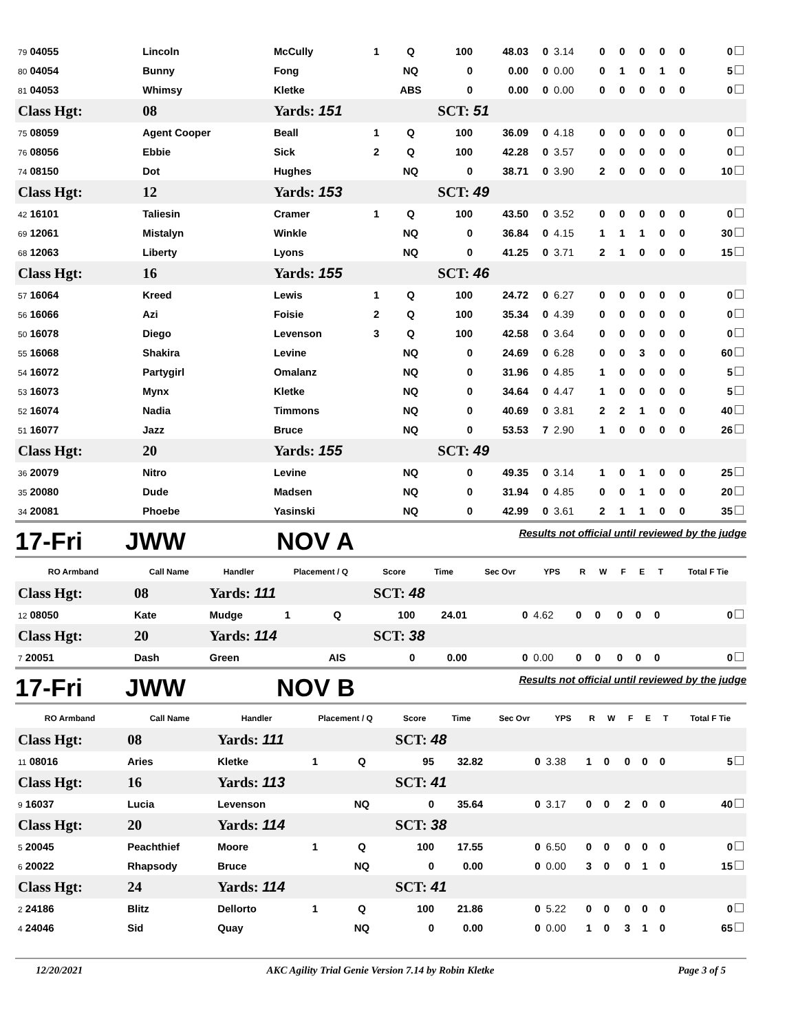| 79 04055 | Lincoln | McCully | 1 | Q | 100 | 48.03 | 0 | 3.14 | 0 | 0 | 0 | 0 | 0 | 0 |
| 80 04054 | Bunny | Fong | | NQ | 0 | 0.00 | 0 | 0.00 | 0 | 1 | 0 | 1 | 0 | 5 |
| 81 04053 | Whimsy | Kletke | | ABS | 0 | 0.00 | 0 | 0.00 | 0 | 0 | 0 | 0 | 0 | 0 |
| Class Hgt: | 08 | Yards: 151 | | | SCT: 51 | | | | | | | | | |
| 75 08059 | Agent Cooper | Beall | 1 | Q | 100 | 36.09 | 0 | 4.18 | 0 | 0 | 0 | 0 | 0 | 0 |
| 76 08056 | Ebbie | Sick | 2 | Q | 100 | 42.28 | 0 | 3.57 | 0 | 0 | 0 | 0 | 0 | 0 |
| 74 08150 | Dot | Hughes | | NQ | 0 | 38.71 | 0 | 3.90 | 2 | 0 | 0 | 0 | 0 | 10 |
| Class Hgt: | 12 | Yards: 153 | | | SCT: 49 | | | | | | | | | |
| 42 16101 | Taliesin | Cramer | 1 | Q | 100 | 43.50 | 0 | 3.52 | 0 | 0 | 0 | 0 | 0 | 0 |
| 69 12061 | Mistalyn | Winkle | | NQ | 0 | 36.84 | 0 | 4.15 | 1 | 1 | 1 | 0 | 0 | 30 |
| 68 12063 | Liberty | Lyons | | NQ | 0 | 41.25 | 0 | 3.71 | 2 | 1 | 0 | 0 | 0 | 15 |
| Class Hgt: | 16 | Yards: 155 | | | SCT: 46 | | | | | | | | | |
| 57 16064 | Kreed | Lewis | 1 | Q | 100 | 24.72 | 0 | 6.27 | 0 | 0 | 0 | 0 | 0 | 0 |
| 56 16066 | Azi | Foisie | 2 | Q | 100 | 35.34 | 0 | 4.39 | 0 | 0 | 0 | 0 | 0 | 0 |
| 50 16078 | Diego | Levenson | 3 | Q | 100 | 42.58 | 0 | 3.64 | 0 | 0 | 0 | 0 | 0 | 0 |
| 55 16068 | Shakira | Levine | | NQ | 0 | 24.69 | 0 | 6.28 | 0 | 0 | 3 | 0 | 0 | 60 |
| 54 16072 | Partygirl | Omalanz | | NQ | 0 | 31.96 | 0 | 4.85 | 1 | 0 | 0 | 0 | 0 | 5 |
| 53 16073 | Mynx | Kletke | | NQ | 0 | 34.64 | 0 | 4.47 | 1 | 0 | 0 | 0 | 0 | 5 |
| 52 16074 | Nadia | Timmons | | NQ | 0 | 40.69 | 0 | 3.81 | 2 | 2 | 1 | 0 | 0 | 40 |
| 51 16077 | Jazz | Bruce | | NQ | 0 | 53.53 | 7 | 2.90 | 1 | 0 | 0 | 0 | 0 | 26 |
| Class Hgt: | 20 | Yards: 155 | | | SCT: 49 | | | | | | | | | |
| 36 20079 | Nitro | Levine | | NQ | 0 | 49.35 | 0 | 3.14 | 1 | 0 | 1 | 0 | 0 | 25 |
| 35 20080 | Dude | Madsen | | NQ | 0 | 31.94 | 0 | 4.85 | 0 | 0 | 1 | 0 | 0 | 20 |
| 34 20081 | Phoebe | Yasinski | | NQ | 0 | 42.99 | 0 | 3.61 | 2 | 1 | 1 | 0 | 0 | 35 |
17-Fri JWW NOV A Results not official until reviewed by the judge
| RO Armband | Call Name | Handler | Placement / Q | | Score | Time | Sec Ovr | YPS | R | W | F | E | T | Total F Tie |
| --- | --- | --- | --- | --- | --- | --- | --- | --- | --- | --- | --- | --- | --- | --- |
| Class Hgt: | 08 | Yards: 111 | | | SCT: 48 | | | | | | | | | |
| 12 08050 | Kate | Mudge | 1 | Q | 100 | 24.01 | 0 | 4.62 | 0 | 0 | 0 | 0 | 0 | 0 |
| Class Hgt: | 20 | Yards: 114 | | | SCT: 38 | | | | | | | | | |
| 7 20051 | Dash | Green | | AIS | 0 | 0.00 | 0 | 0.00 | 0 | 0 | 0 | 0 | 0 | 0 |
17-Fri JWW NOV B Results not official until reviewed by the judge
| RO Armband | Call Name | Handler | Placement / Q | | Score | Time | Sec Ovr | YPS | R | W | F | E | T | Total F Tie |
| --- | --- | --- | --- | --- | --- | --- | --- | --- | --- | --- | --- | --- | --- | --- |
| Class Hgt: | 08 | Yards: 111 | | | SCT: 48 | | | | | | | | | |
| 11 08016 | Aries | Kletke | 1 | Q | 95 | 32.82 | 0 | 3.38 | 1 | 0 | 0 | 0 | 0 | 5 |
| Class Hgt: | 16 | Yards: 113 | | | SCT: 41 | | | | | | | | | |
| 9 16037 | Lucia | Levenson | | NQ | 0 | 35.64 | 0 | 3.17 | 0 | 0 | 2 | 0 | 0 | 40 |
| Class Hgt: | 20 | Yards: 114 | | | SCT: 38 | | | | | | | | | |
| 5 20045 | Peachthief | Moore | 1 | Q | 100 | 17.55 | 0 | 6.50 | 0 | 0 | 0 | 0 | 0 | 0 |
| 6 20022 | Rhapsody | Bruce | | NQ | 0 | 0.00 | 0 | 0.00 | 3 | 0 | 0 | 1 | 0 | 15 |
| Class Hgt: | 24 | Yards: 114 | | | SCT: 41 | | | | | | | | | |
| 2 24186 | Blitz | Dellorto | 1 | Q | 100 | 21.86 | 0 | 5.22 | 0 | 0 | 0 | 0 | 0 | 0 |
| 4 24046 | Sid | Quay | | NQ | 0 | 0.00 | 0 | 0.00 | 1 | 0 | 3 | 1 | 0 | 65 |
12/20/2021 AKC Agility Trial Genie Version 7.14 by Robin Kletke Page 3 of 5